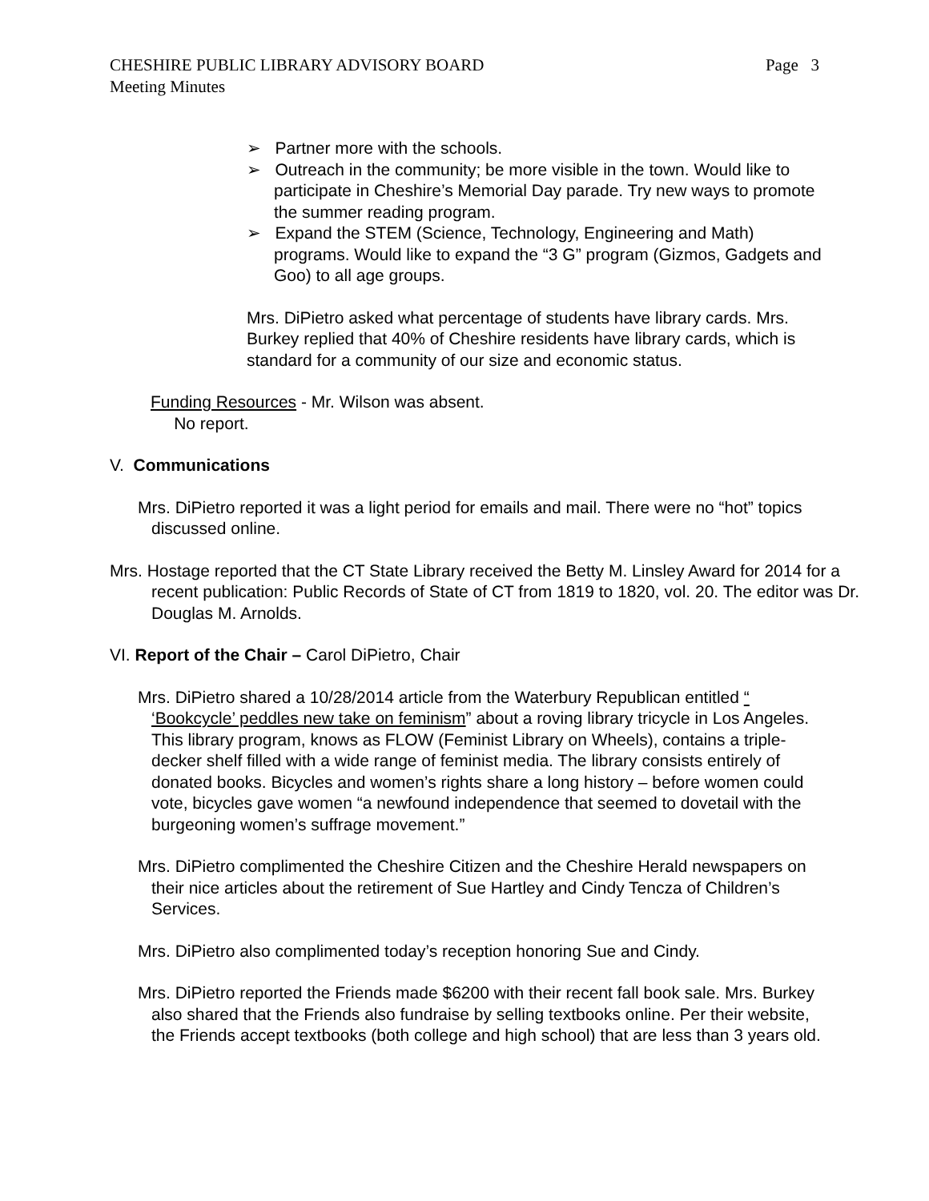Page 3 CHESHIRE PUBLIC LIBRARY ADVISORY BOARD
Meeting Minutes
➢ Partner more with the schools.
➢ Outreach in the community; be more visible in the town. Would like to participate in Cheshire’s Memorial Day parade. Try new ways to promote the summer reading program.
➢ Expand the STEM (Science, Technology, Engineering and Math) programs. Would like to expand the “3 G” program (Gizmos, Gadgets and Goo) to all age groups.
Mrs. DiPietro asked what percentage of students have library cards. Mrs. Burkey replied that 40% of Cheshire residents have library cards, which is standard for a community of our size and economic status.
Funding Resources - Mr. Wilson was absent.
No report.
V. Communications
Mrs. DiPietro reported it was a light period for emails and mail. There were no “hot” topics discussed online.
Mrs. Hostage reported that the CT State Library received the Betty M. Linsley Award for 2014 for a recent publication: Public Records of State of CT from 1819 to 1820, vol. 20. The editor was Dr. Douglas M. Arnolds.
VI. Report of the Chair – Carol DiPietro, Chair
Mrs. DiPietro shared a 10/28/2014 article from the Waterbury Republican entitled “ ‘Bookcycle’ peddles new take on feminism” about a roving library tricycle in Los Angeles. This library program, knows as FLOW (Feminist Library on Wheels), contains a triple-decker shelf filled with a wide range of feminist media. The library consists entirely of donated books. Bicycles and women’s rights share a long history – before women could vote, bicycles gave women “a newfound independence that seemed to dovetail with the burgeoning women’s suffrage movement.”
Mrs. DiPietro complimented the Cheshire Citizen and the Cheshire Herald newspapers on their nice articles about the retirement of Sue Hartley and Cindy Tencza of Children’s Services.
Mrs. DiPietro also complimented today’s reception honoring Sue and Cindy.
Mrs. DiPietro reported the Friends made $6200 with their recent fall book sale. Mrs. Burkey also shared that the Friends also fundraise by selling textbooks online. Per their website, the Friends accept textbooks (both college and high school) that are less than 3 years old.